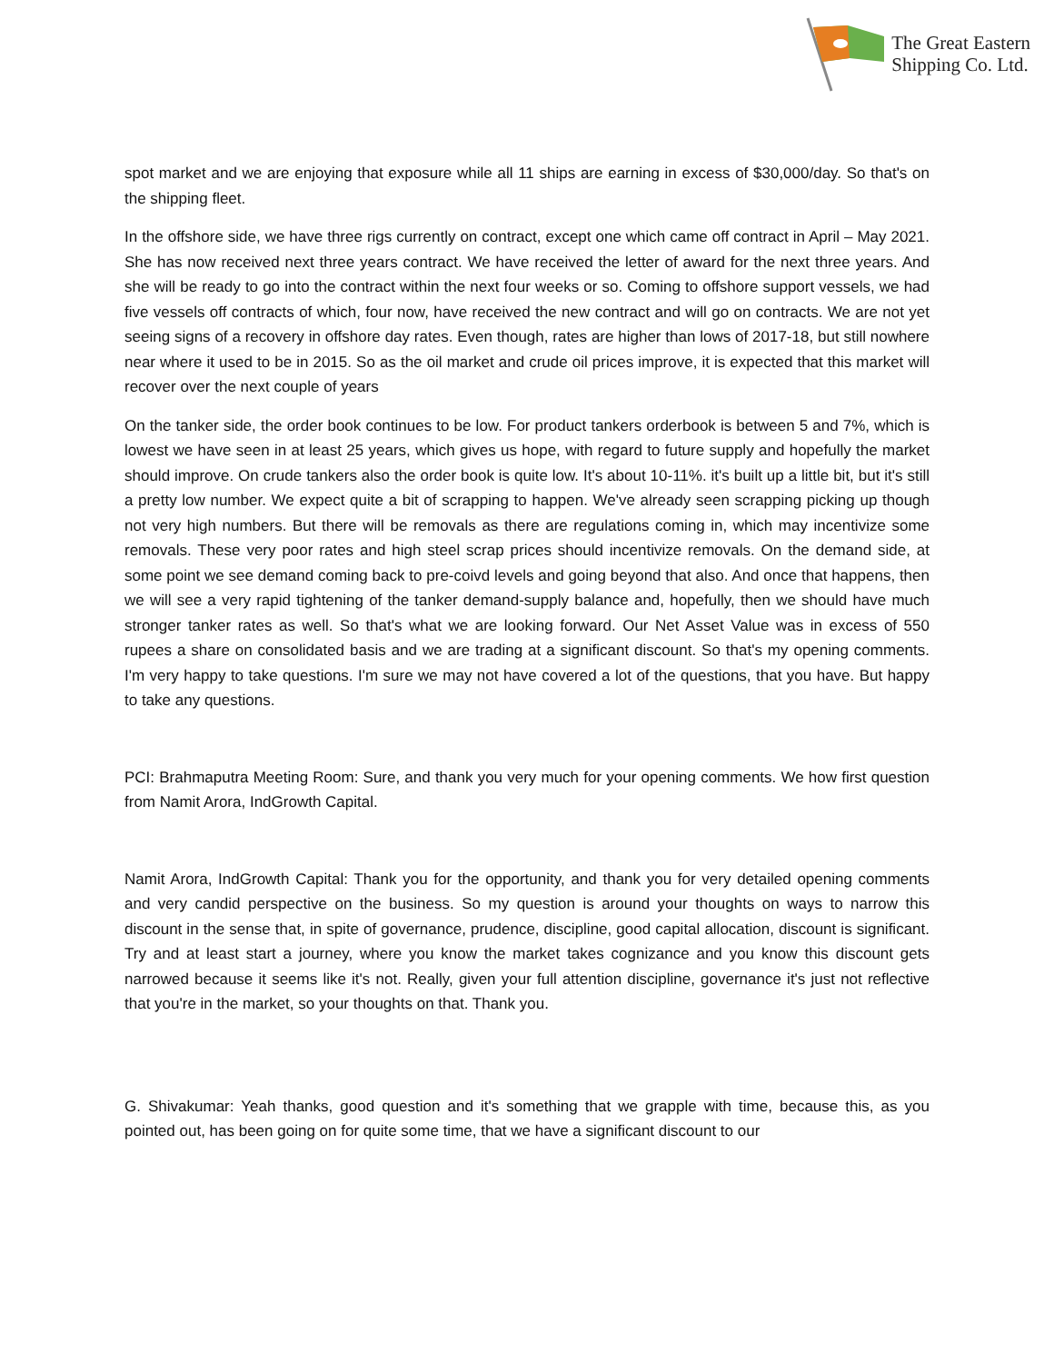The Great Eastern
Shipping Co. Ltd.
spot market and we are enjoying that exposure while all 11 ships are earning in excess of $30,000/day. So that's on the shipping fleet.
In the offshore side, we have three rigs currently on contract, except one which came off contract in April – May 2021. She has now received next three years contract. We have received the letter of award for the next three years. And she will be ready to go into the contract within the next four weeks or so. Coming to offshore support vessels, we had five vessels off contracts of which, four now, have received the new contract and will go on contracts. We are not yet seeing signs of a recovery in offshore day rates. Even though, rates are higher than lows of 2017-18, but still nowhere near where it used to be in 2015. So as the oil market and crude oil prices improve, it is expected that this market will recover over the next couple of years
On the tanker side, the order book continues to be low. For product tankers orderbook is between 5 and 7%, which is lowest we have seen in at least 25 years, which gives us hope, with regard to future supply and hopefully the market should improve. On crude tankers also the order book is quite low. It's about 10-11%. it's built up a little bit, but it's still a pretty low number. We expect quite a bit of scrapping to happen. We've already seen scrapping picking up though not very high numbers. But there will be removals as there are regulations coming in, which may incentivize some removals. These very poor rates and high steel scrap prices should incentivize removals. On the demand side, at some point we see demand coming back to pre-coivd levels and going beyond that also. And once that happens, then we will see a very rapid tightening of the tanker demand-supply balance and, hopefully, then we should have much stronger tanker rates as well. So that's what we are looking forward. Our Net Asset Value was in excess of 550 rupees a share on consolidated basis and we are trading at a significant discount. So that's my opening comments. I'm very happy to take questions. I'm sure we may not have covered a lot of the questions, that you have. But happy to take any questions.
PCI: Brahmaputra Meeting Room: Sure, and thank you very much for your opening comments. We how first question from Namit Arora, IndGrowth Capital.
Namit Arora, IndGrowth Capital: Thank you for the opportunity, and thank you for very detailed opening comments and very candid perspective on the business. So my question is around your thoughts on ways to narrow this discount in the sense that, in spite of governance, prudence, discipline, good capital allocation, discount is significant. Try and at least start a journey, where you know the market takes cognizance and you know this discount gets narrowed because it seems like it's not. Really, given your full attention discipline, governance it's just not reflective that you're in the market, so your thoughts on that. Thank you.
G. Shivakumar: Yeah thanks, good question and it's something that we grapple with time, because this, as you pointed out, has been going on for quite some time, that we have a significant discount to our